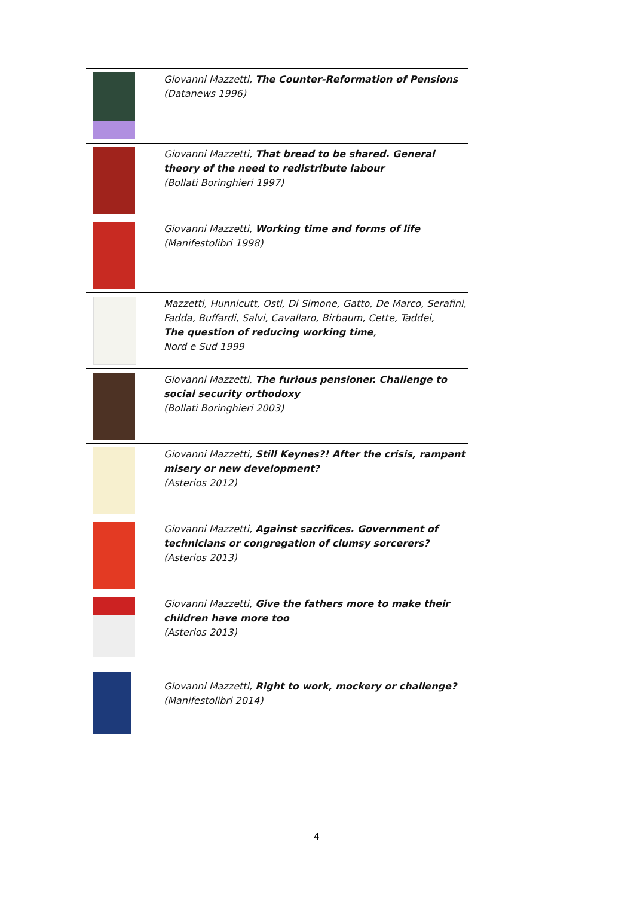| | Giovanni Mazzetti, The Counter-Reformation of Pensions (Datanews 1996) |
| | Giovanni Mazzetti, That bread to be shared. General theory of the need to redistribute labour (Bollati Boringhieri 1997) |
| | Giovanni Mazzetti, Working time and forms of life (Manifestolibri 1998) |
| | Mazzetti, Hunnicutt, Osti, Di Simone, Gatto, De Marco, Serafini, Fadda, Buffardi, Salvi, Cavallaro, Birbaum, Cette, Taddei, The question of reducing working time , Nord e Sud 1999 |
| | Giovanni Mazzetti, The furious pensioner. Challenge to social security orthodoxy (Bollati Boringhieri 2003) |
| | Giovanni Mazzetti, Still Keynes?! After the crisis, rampant misery or new development? (Asterios 2012) |
| | Giovanni Mazzetti, Against sacrifices. Government of technicians or congregation of clumsy sorcerers? (Asterios 2013) |
| | Giovanni Mazzetti, Give the fathers more to make their children have more too (Asterios 2013) |
| | Giovanni Mazzetti, Right to work, mockery or challenge? (Manifestolibri 2014) |
4